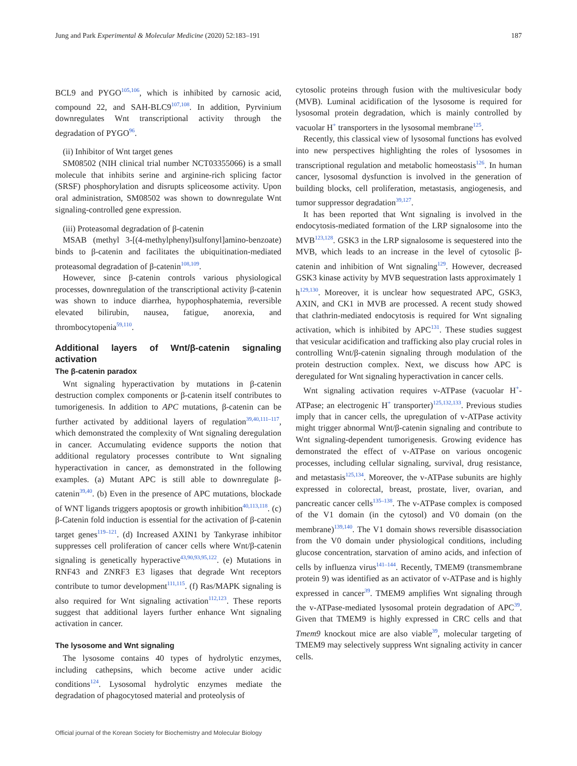Jung and Park Experimental & Molecular Medicine (2020) 52:183–191 187
BCL9 and PYGO<sup>105,106</sup>, which is inhibited by carnosic acid, compound 22, and SAH-BLC9<sup>107,108</sup>. In addition, Pyrvinium downregulates Wnt transcriptional activity through the degradation of PYGO<sup>96</sup>.
(ii) Inhibitor of Wnt target genes
SM08502 (NIH clinical trial number NCT03355066) is a small molecule that inhibits serine and arginine-rich splicing factor (SRSF) phosphorylation and disrupts spliceosome activity. Upon oral administration, SM08502 was shown to downregulate Wnt signaling-controlled gene expression.
(iii) Proteasomal degradation of β-catenin
MSAB (methyl 3-[(4-methylphenyl)sulfonyl]amino-benzoate) binds to β-catenin and facilitates the ubiquitination-mediated proteasomal degradation of β-catenin<sup>108,109</sup>.
However, since β-catenin controls various physiological processes, downregulation of the transcriptional activity β-catenin was shown to induce diarrhea, hypophosphatemia, reversible elevated bilirubin, nausea, fatigue, anorexia, and thrombocytopenia<sup>59,110</sup>.
Additional layers of Wnt/β-catenin signaling activation
The β-catenin paradox
Wnt signaling hyperactivation by mutations in β-catenin destruction complex components or β-catenin itself contributes to tumorigenesis. In addition to APC mutations, β-catenin can be further activated by additional layers of regulation<sup>39,40,111–117</sup>, which demonstrated the complexity of Wnt signaling deregulation in cancer. Accumulating evidence supports the notion that additional regulatory processes contribute to Wnt signaling hyperactivation in cancer, as demonstrated in the following examples. (a) Mutant APC is still able to downregulate β-catenin<sup>39,40</sup>. (b) Even in the presence of APC mutations, blockade of WNT ligands triggers apoptosis or growth inhibition<sup>40,113,118</sup>. (c) β-Catenin fold induction is essential for the activation of β-catenin target genes<sup>119–121</sup>. (d) Increased AXIN1 by Tankyrase inhibitor suppresses cell proliferation of cancer cells where Wnt/β-catenin signaling is genetically hyperactive<sup>43,90,93,95,122</sup>. (e) Mutations in RNF43 and ZNRF3 E3 ligases that degrade Wnt receptors contribute to tumor development<sup>111,115</sup>. (f) Ras/MAPK signaling is also required for Wnt signaling activation<sup>112,123</sup>. These reports suggest that additional layers further enhance Wnt signaling activation in cancer.
The lysosome and Wnt signaling
The lysosome contains 40 types of hydrolytic enzymes, including cathepsins, which become active under acidic conditions<sup>124</sup>. Lysosomal hydrolytic enzymes mediate the degradation of phagocytosed material and proteolysis of
cytosolic proteins through fusion with the multivesicular body (MVB). Luminal acidification of the lysosome is required for lysosomal protein degradation, which is mainly controlled by vacuolar H<sup>+</sup> transporters in the lysosomal membrane<sup>125</sup>.
Recently, this classical view of lysosomal functions has evolved into new perspectives highlighting the roles of lysosomes in transcriptional regulation and metabolic homeostasis<sup>126</sup>. In human cancer, lysosomal dysfunction is involved in the generation of building blocks, cell proliferation, metastasis, angiogenesis, and tumor suppressor degradation<sup>39,127</sup>.
It has been reported that Wnt signaling is involved in the endocytosis-mediated formation of the LRP signalosome into the MVB<sup>123,128</sup>. GSK3 in the LRP signalosome is sequestered into the MVB, which leads to an increase in the level of cytosolic β-catenin and inhibition of Wnt signaling<sup>129</sup>. However, decreased GSK3 kinase activity by MVB sequestration lasts approximately 1 h<sup>129,130</sup>. Moreover, it is unclear how sequestrated APC, GSK3, AXIN, and CK1 in MVB are processed. A recent study showed that clathrin-mediated endocytosis is required for Wnt signaling activation, which is inhibited by APC<sup>131</sup>. These studies suggest that vesicular acidification and trafficking also play crucial roles in controlling Wnt/β-catenin signaling through modulation of the protein destruction complex. Next, we discuss how APC is deregulated for Wnt signaling hyperactivation in cancer cells.
Wnt signaling activation requires v-ATPase (vacuolar H<sup>+</sup>-ATPase; an electrogenic H<sup>+</sup> transporter)<sup>125,132,133</sup>. Previous studies imply that in cancer cells, the upregulation of v-ATPase activity might trigger abnormal Wnt/β-catenin signaling and contribute to Wnt signaling-dependent tumorigenesis. Growing evidence has demonstrated the effect of v-ATPase on various oncogenic processes, including cellular signaling, survival, drug resistance, and metastasis<sup>125,134</sup>. Moreover, the v-ATPase subunits are highly expressed in colorectal, breast, prostate, liver, ovarian, and pancreatic cancer cells<sup>135–138</sup>. The v-ATPase complex is composed of the V1 domain (in the cytosol) and V0 domain (on the membrane)<sup>139,140</sup>. The V1 domain shows reversible disassociation from the V0 domain under physiological conditions, including glucose concentration, starvation of amino acids, and infection of cells by influenza virus<sup>141–144</sup>. Recently, TMEM9 (transmembrane protein 9) was identified as an activator of v-ATPase and is highly expressed in cancer<sup>39</sup>. TMEM9 amplifies Wnt signaling through the v-ATPase-mediated lysosomal protein degradation of APC<sup>39</sup>. Given that TMEM9 is highly expressed in CRC cells and that Tmem9 knockout mice are also viable<sup>39</sup>, molecular targeting of TMEM9 may selectively suppress Wnt signaling activity in cancer cells.
Official journal of the Korean Society for Biochemistry and Molecular Biology